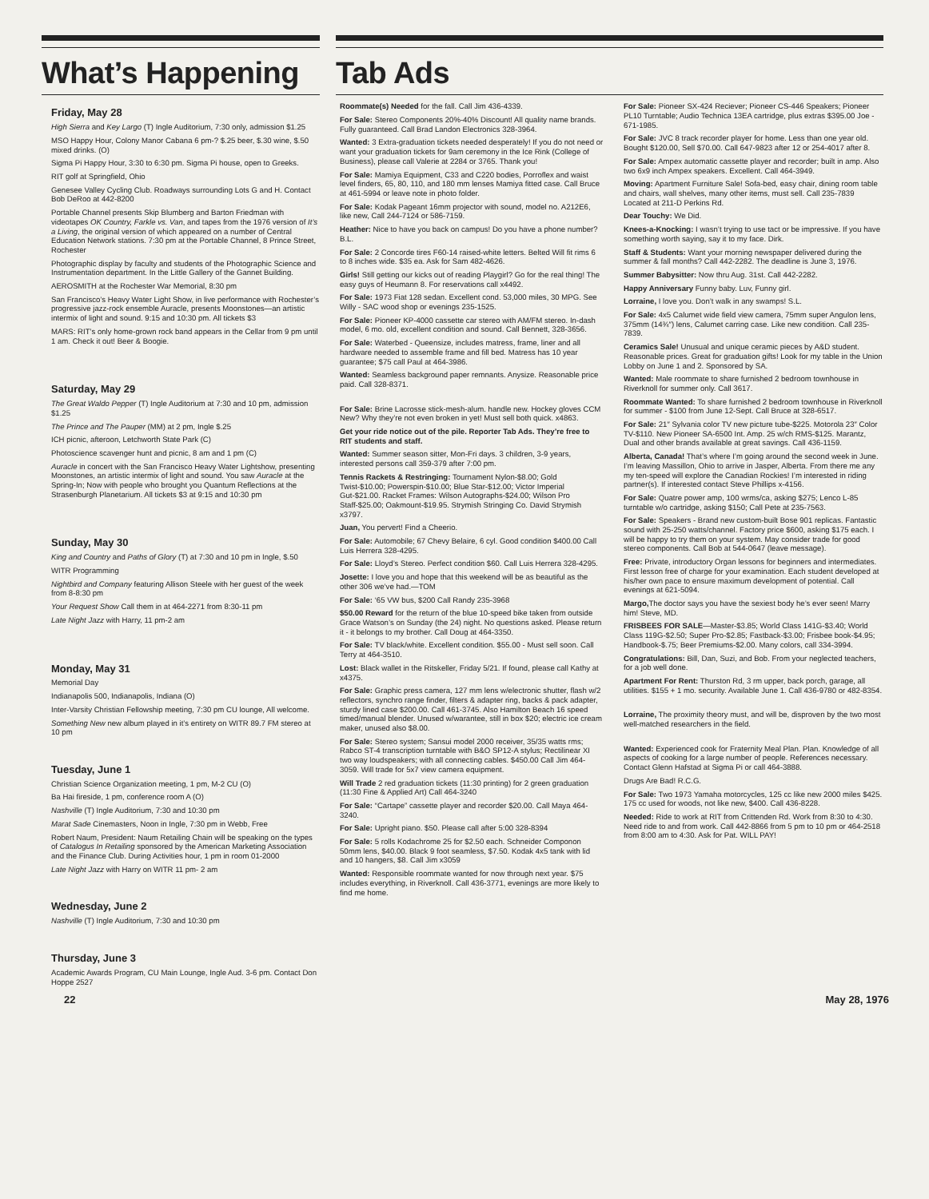What’s Happening
Friday, May 28
High Sierra and Key Largo (T) Ingle Auditorium, 7:30 only, admission $1.25
MSO Happy Hour, Colony Manor Cabana 6 pm-? $.25 beer, $.30 wine, $.50 mixed drinks. (O)
Sigma Pi Happy Hour, 3:30 to 6:30 pm. Sigma Pi house, open to Greeks.
RIT golf at Springfield, Ohio
Genesee Valley Cycling Club. Roadways surrounding Lots G and H. Contact Bob DeRoo at 442-8200
Portable Channel presents Skip Blumberg and Barton Friedman with videotapes OK Country, Farkle vs. Van, and tapes from the 1976 version of It’s a Living, the original version of which appeared on a number of Central Education Network stations. 7:30 pm at the Portable Channel, 8 Prince Street, Rochester
Photographic display by faculty and students of the Photographic Science and Instrumentation department. In the Little Gallery of the Gannet Building.
AEROSMITH at the Rochester War Memorial, 8:30 pm
San Francisco’s Heavy Water Light Show, in live performance with Rochester’s progressive jazz-rock ensemble Auracle, presents Moonstones—an artistic intermix of light and sound. 9:15 and 10:30 pm. All tickets $3
MARS: RIT’s only home-grown rock band appears in the Cellar from 9 pm until 1 am. Check it out! Beer & Boogie.
Saturday, May 29
The Great Waldo Pepper (T) Ingle Auditorium at 7:30 and 10 pm, admission $1.25
The Prince and The Pauper (MM) at 2 pm, Ingle $.25
ICH picnic, afteroon, Letchworth State Park (C)
Photoscience scavenger hunt and picnic, 8 am and 1 pm (C)
Auracle in concert with the San Francisco Heavy Water Lightshow, presenting Moonstones, an artistic intermix of light and sound. You saw Auracle at the Spring-In; Now with people who brought you Quantum Reflections at the Strasenburgh Planetarium. All tickets $3 at 9:15 and 10:30 pm
Sunday, May 30
King and Country and Paths of Glory (T) at 7:30 and 10 pm in Ingle, $.50
WITR Programming
Nightbird and Company featuring Allison Steele with her guest of the week from 8-8:30 pm
Your Request Show Call them in at 464-2271 from 8:30-11 pm
Late Night Jazz with Harry, 11 pm-2 am
Monday, May 31
Memorial Day
Indianapolis 500, Indianapolis, Indiana (O)
Inter-Varsity Christian Fellowship meeting, 7:30 pm CU lounge, All welcome.
Something New new album played in it’s entirety on WITR 89.7 FM stereo at 10 pm
Tuesday, June 1
Christian Science Organization meeting, 1 pm, M-2 CU (O)
Ba Hai fireside, 1 pm, conference room A (O)
Nashville (T) Ingle Auditorium, 7:30 and 10:30 pm
Marat Sade Cinemasters, Noon in Ingle, 7:30 pm in Webb, Free
Robert Naum, President: Naum Retailing Chain will be speaking on the types of Catalogus In Retailing sponsored by the American Marketing Association and the Finance Club. During Activities hour, 1 pm in room 01-2000
Late Night Jazz with Harry on WITR 11 pm- 2 am
Wednesday, June 2
Nashville (T) Ingle Auditorium, 7:30 and 10:30 pm
Thursday, June 3
Academic Awards Program, CU Main Lounge, Ingle Aud. 3-6 pm. Contact Don Hoppe 2527
Tab Ads
Roommate(s) Needed for the fall. Call Jim 436-4339.
For Sale: Stereo Components 20%-40% Discount! All quality name brands. Fully guaranteed. Call Brad Landon Electronics 328-3964.
Wanted: 3 Extra-graduation tickets needed desperately! If you do not need or want your graduation tickets for 9am ceremony in the Ice Rink (College of Business), please call Valerie at 2284 or 3765. Thank you!
For Sale: Mamiya Equipment, C33 and C220 bodies, Porroflex and waist level finders, 65, 80, 110, and 180 mm lenses Mamiya fitted case. Call Bruce at 461-5994 or leave note in photo folder.
For Sale: Kodak Pageant 16mm projector with sound, model no. A212E6, like new, Call 244-7124 or 586-7159.
Heather: Nice to have you back on campus! Do you have a phone number? B.L.
For Sale: 2 Concorde tires F60-14 raised-white letters. Belted Will fit rims 6 to 8 inches wide. $35 ea. Ask for Sam 482-4626.
Girls! Still getting our kicks out of reading Playgirl? Go for the real thing! The easy guys of Heumann 8. For reservations call x4492.
For Sale: 1973 Fiat 128 sedan. Excellent cond. 53,000 miles, 30 MPG. See Willy - SAC wood shop or evenings 235-1525.
For Sale: Pioneer KP-4000 cassette car stereo with AM/FM stereo. In-dash model, 6 mo. old, excellent condition and sound. Call Bennett, 328-3656.
For Sale: Waterbed - Queensize, includes matress, frame, liner and all hardware needed to assemble frame and fill bed. Matress has 10 year guarantee; $75 call Paul at 464-3986.
Wanted: Seamless background paper remnants. Anysize. Reasonable price paid. Call 328-8371.
For Sale: Brine Lacrosse stick-mesh-alum. handle new. Hockey gloves CCM New? Why they’re not even broken in yet! Must sell both quick. x4863.
Get your ride notice out of the pile. Reporter Tab Ads. They’re free to RIT students and staff.
Wanted: Summer season sitter, Mon-Fri days. 3 children, 3-9 years, interested persons call 359-379 after 7:00 pm.
Tennis Rackets & Restringing: Tournament Nylon-$8.00; Gold Twist-$10.00; Powerspin-$10.00; Blue Star-$12.00; Victor Imperial Gut-$21.00. Racket Frames: Wilson Autographs-$24.00; Wilson Pro Staff-$25.00; Oakmount-$19.95. Strymish Stringing Co. David Strymish x3797.
Juan, You pervert! Find a Cheerio.
For Sale: Automobile; 67 Chevy Belaire, 6 cyl. Good condition $400.00 Call Luis Herrera 328-4295.
For Sale: Lloyd’s Stereo. Perfect condition $60. Call Luis Herrera 328-4295.
Josette: I love you and hope that this weekend will be as beautiful as the other 306 we’ve had.—TOM
For Sale: ‘65 VW bus, $200 Call Randy 235-3968
$50.00 Reward for the return of the blue 10-speed bike taken from outside Grace Watson’s on Sunday (the 24) night. No questions asked. Please return it - it belongs to my brother. Call Doug at 464-3350.
For Sale: TV black/white. Excellent condition. $55.00 - Must sell soon. Call Terry at 464-3510.
Lost: Black wallet in the Ritskeller, Friday 5/21. If found, please call Kathy at x4375.
For Sale: Graphic press camera, 127 mm lens w/electronic shutter, flash w/2 reflectors, synchro range finder, filters & adapter ring, backs & pack adapter, sturdy lined case $200.00. Call 461-3745. Also Hamilton Beach 16 speed timed/manual blender. Unused w/warantee, still in box $20; electric ice cream maker, unused also $8.00.
For Sale: Stereo system; Sansui model 2000 receiver, 35/35 watts rms; Rabco ST-4 transcription turntable with B&O SP12-A stylus; Rectilinear XI two way loudspeakers; with all connecting cables. $450.00 Call Jim 464-3059. Will trade for 5x7 view camera equipment.
Will Trade 2 red graduation tickets (11:30 printing) for 2 green graduation (11:30 Fine & Applied Art) Call 464-3240
For Sale: “Cartape” cassette player and recorder $20.00. Call Maya 464-3240.
For Sale: Upright piano. $50. Please call after 5:00 328-8394
For Sale: 5 rolls Kodachrome 25 for $2.50 each. Schneider Componon 50mm lens, $40.00. Black 9 foot seamless, $7.50. Kodak 4x5 tank with lid and 10 hangers, $8. Call Jim x3059
Wanted: Responsible roommate wanted for now through next year. $75 includes everything, in Riverknoll. Call 436-3771, evenings are more likely to find me home.
For Sale: Pioneer SX-424 Reciever; Pioneer CS-446 Speakers; Pioneer PL10 Turntable; Audio Technica 13EA cartridge, plus extras $395.00 Joe - 671-1985.
For Sale: JVC 8 track recorder player for home. Less than one year old. Bought $120.00, Sell $70.00. Call 647-9823 after 12 or 254-4017 after 8.
For Sale: Ampex automatic cassette player and recorder; built in amp. Also two 6x9 inch Ampex speakers. Excellent. Call 464-3949.
Moving: Apartment Furniture Sale! Sofa-bed, easy chair, dining room table and chairs, wall shelves, many other items, must sell. Call 235-7839 Located at 211-D Perkins Rd.
Dear Touchy: We Did.
Knees-a-Knocking: I wasn’t trying to use tact or be impressive. If you have something worth saying, say it to my face. Dirk.
Staff & Students: Want your morning newspaper delivered during the summer & fall months? Call 442-2282. The deadline is June 3, 1976.
Summer Babysitter: Now thru Aug. 31st. Call 442-2282.
Happy Anniversary Funny baby. Luv, Funny girl.
Lorraine, I love you. Don’t walk in any swamps! S.L.
For Sale: 4x5 Calumet wide field view camera, 75mm super Angulon lens, 375mm (14¾″) lens, Calumet carring case. Like new condition. Call 235-7839.
Ceramics Sale! Unusual and unique ceramic pieces by A&D student. Reasonable prices. Great for graduation gifts! Look for my table in the Union Lobby on June 1 and 2. Sponsored by SA.
Wanted: Male roommate to share furnished 2 bedroom townhouse in Riverknoll for summer only. Call 3617.
Roommate Wanted: To share furnished 2 bedroom townhouse in Riverknoll for summer - $100 from June 12-Sept. Call Bruce at 328-6517.
For Sale: 21″ Sylvania color TV new picture tube-$225. Motorola 23″ Color TV-$110. New Pioneer SA-6500 Int. Amp. 25 w/ch RMS-$125. Marantz, Dual and other brands available at great savings. Call 436-1159.
Alberta, Canada! That’s where I’m going around the second week in June. I’m leaving Massillon, Ohio to arrive in Jasper, Alberta. From there me any my ten-speed will explore the Canadian Rockies! I’m interested in riding partner(s). If interested contact Steve Phillips x-4156.
For Sale: Quatre power amp, 100 wrms/ca, asking $275; Lenco L-85 turntable w/o cartridge, asking $150; Call Pete at 235-7563.
For Sale: Speakers - Brand new custom-built Bose 901 replicas. Fantastic sound with 25-250 watts/channel. Factory price $600, asking $175 each. I will be happy to try them on your system. May consider trade for good stereo components. Call Bob at 544-0647 (leave message).
Free: Private, introductory Organ lessons for beginners and intermediates. First lesson free of charge for your examination. Each student developed at his/her own pace to ensure maximum development of potential. Call evenings at 621-5094.
Margo, The doctor says you have the sexiest body he’s ever seen! Marry him! Steve, MD.
FRISBEES FOR SALE—Master-$3.85; World Class 141G-$3.40; World Class 119G-$2.50; Super Pro-$2.85; Fastback-$3.00; Frisbee book-$4.95; Handbook-$.75; Beer Premiums-$2.00. Many colors, call 334-3994.
Congratulations: Bill, Dan, Suzi, and Bob. From your neglected teachers, for a job well done.
Apartment For Rent: Thurston Rd, 3 rm upper, back porch, garage, all utilities. $155 + 1 mo. security. Available June 1. Call 436-9780 or 482-8354.
Lorraine, The proximity theory must, and will be, disproven by the two most well-matched researchers in the field.
Wanted: Experienced cook for Fraternity Meal Plan. Plan. Knowledge of all aspects of cooking for a large number of people. References necessary. Contact Glenn Hafstad at Sigma Pi or call 464-3888.
Drugs Are Bad! R.C.G.
For Sale: Two 1973 Yamaha motorcycles, 125 cc like new 2000 miles $425. 175 cc used for woods, not like new, $400. Call 436-8228.
Needed: Ride to work at RIT from Crittenden Rd. Work from 8:30 to 4:30. Need ride to and from work. Call 442-8866 from 5 pm to 10 pm or 464-2518 from 8:00 am to 4:30. Ask for Pat. WILL PAY!
22 May 28, 1976